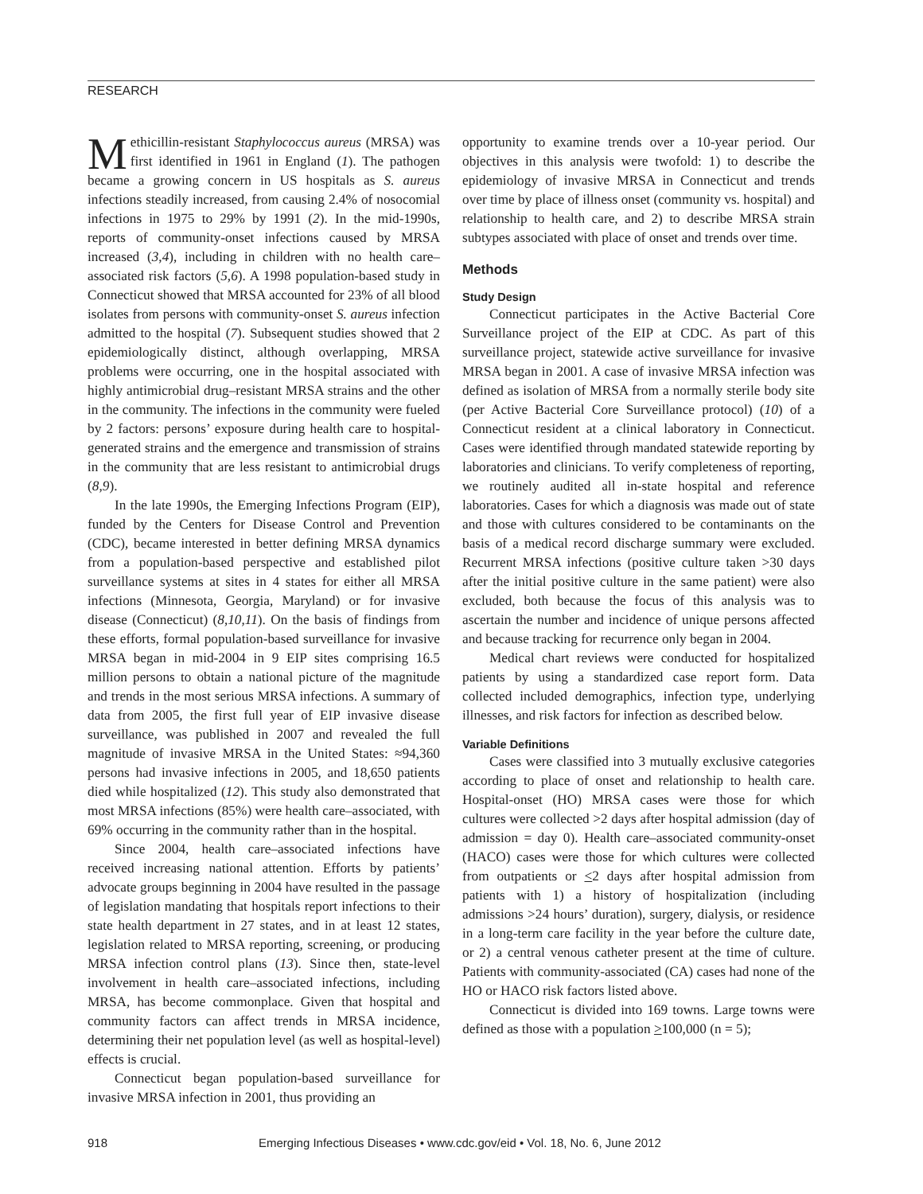RESEARCH
Methicillin-resistant Staphylococcus aureus (MRSA) was first identified in 1961 in England (1). The pathogen became a growing concern in US hospitals as S. aureus infections steadily increased, from causing 2.4% of nosocomial infections in 1975 to 29% by 1991 (2). In the mid-1990s, reports of community-onset infections caused by MRSA increased (3,4), including in children with no health care–associated risk factors (5,6). A 1998 population-based study in Connecticut showed that MRSA accounted for 23% of all blood isolates from persons with community-onset S. aureus infection admitted to the hospital (7). Subsequent studies showed that 2 epidemiologically distinct, although overlapping, MRSA problems were occurring, one in the hospital associated with highly antimicrobial drug–resistant MRSA strains and the other in the community. The infections in the community were fueled by 2 factors: persons’ exposure during health care to hospital-generated strains and the emergence and transmission of strains in the community that are less resistant to antimicrobial drugs (8,9).
In the late 1990s, the Emerging Infections Program (EIP), funded by the Centers for Disease Control and Prevention (CDC), became interested in better defining MRSA dynamics from a population-based perspective and established pilot surveillance systems at sites in 4 states for either all MRSA infections (Minnesota, Georgia, Maryland) or for invasive disease (Connecticut) (8,10,11). On the basis of findings from these efforts, formal population-based surveillance for invasive MRSA began in mid-2004 in 9 EIP sites comprising 16.5 million persons to obtain a national picture of the magnitude and trends in the most serious MRSA infections. A summary of data from 2005, the first full year of EIP invasive disease surveillance, was published in 2007 and revealed the full magnitude of invasive MRSA in the United States: ≈94,360 persons had invasive infections in 2005, and 18,650 patients died while hospitalized (12). This study also demonstrated that most MRSA infections (85%) were health care–associated, with 69% occurring in the community rather than in the hospital.
Since 2004, health care–associated infections have received increasing national attention. Efforts by patients’ advocate groups beginning in 2004 have resulted in the passage of legislation mandating that hospitals report infections to their state health department in 27 states, and in at least 12 states, legislation related to MRSA reporting, screening, or producing MRSA infection control plans (13). Since then, state-level involvement in health care–associated infections, including MRSA, has become commonplace. Given that hospital and community factors can affect trends in MRSA incidence, determining their net population level (as well as hospital-level) effects is crucial.
Connecticut began population-based surveillance for invasive MRSA infection in 2001, thus providing an
opportunity to examine trends over a 10-year period. Our objectives in this analysis were twofold: 1) to describe the epidemiology of invasive MRSA in Connecticut and trends over time by place of illness onset (community vs. hospital) and relationship to health care, and 2) to describe MRSA strain subtypes associated with place of onset and trends over time.
Methods
Study Design
Connecticut participates in the Active Bacterial Core Surveillance project of the EIP at CDC. As part of this surveillance project, statewide active surveillance for invasive MRSA began in 2001. A case of invasive MRSA infection was defined as isolation of MRSA from a normally sterile body site (per Active Bacterial Core Surveillance protocol) (10) of a Connecticut resident at a clinical laboratory in Connecticut. Cases were identified through mandated statewide reporting by laboratories and clinicians. To verify completeness of reporting, we routinely audited all in-state hospital and reference laboratories. Cases for which a diagnosis was made out of state and those with cultures considered to be contaminants on the basis of a medical record discharge summary were excluded. Recurrent MRSA infections (positive culture taken >30 days after the initial positive culture in the same patient) were also excluded, both because the focus of this analysis was to ascertain the number and incidence of unique persons affected and because tracking for recurrence only began in 2004.
Medical chart reviews were conducted for hospitalized patients by using a standardized case report form. Data collected included demographics, infection type, underlying illnesses, and risk factors for infection as described below.
Variable Definitions
Cases were classified into 3 mutually exclusive categories according to place of onset and relationship to health care. Hospital-onset (HO) MRSA cases were those for which cultures were collected >2 days after hospital admission (day of admission = day 0). Health care–associated community-onset (HACO) cases were those for which cultures were collected from outpatients or <2 days after hospital admission from patients with 1) a history of hospitalization (including admissions >24 hours’ duration), surgery, dialysis, or residence in a long-term care facility in the year before the culture date, or 2) a central venous catheter present at the time of culture. Patients with community-associated (CA) cases had none of the HO or HACO risk factors listed above.
Connecticut is divided into 169 towns. Large towns were defined as those with a population >100,000 (n = 5);
918 Emerging Infectious Diseases • www.cdc.gov/eid • Vol. 18, No. 6, June 2012